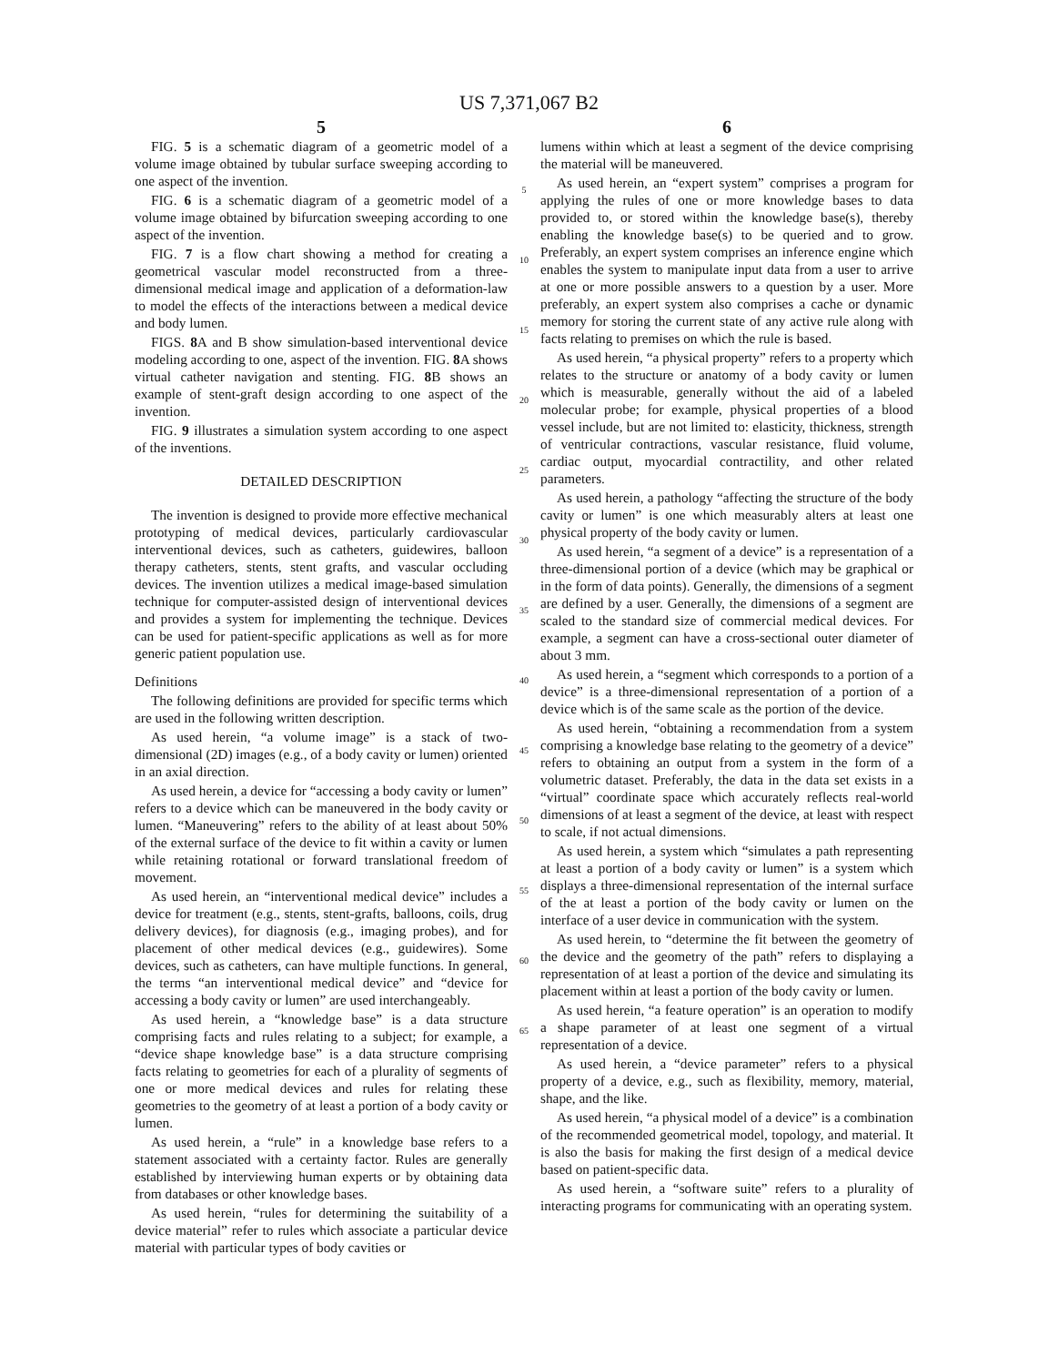US 7,371,067 B2
5
FIG. 5 is a schematic diagram of a geometric model of a volume image obtained by tubular surface sweeping according to one aspect of the invention.
FIG. 6 is a schematic diagram of a geometric model of a volume image obtained by bifurcation sweeping according to one aspect of the invention.
FIG. 7 is a flow chart showing a method for creating a geometrical vascular model reconstructed from a three-dimensional medical image and application of a deformation-law to model the effects of the interactions between a medical device and body lumen.
FIGS. 8 A and B show simulation-based interventional device modeling according to one, aspect of the invention. FIG. 8 A shows virtual catheter navigation and stenting. FIG. 8 B shows an example of stent-graft design according to one aspect of the invention.
FIG. 9 illustrates a simulation system according to one aspect of the inventions.
DETAILED DESCRIPTION
The invention is designed to provide more effective mechanical prototyping of medical devices, particularly cardiovascular interventional devices, such as catheters, guidewires, balloon therapy catheters, stents, stent grafts, and vascular occluding devices. The invention utilizes a medical image-based simulation technique for computer-assisted design of interventional devices and provides a system for implementing the technique. Devices can be used for patient-specific applications as well as for more generic patient population use.
Definitions
The following definitions are provided for specific terms which are used in the following written description.
As used herein, “a volume image” is a stack of two-dimensional (2D) images (e.g., of a body cavity or lumen) oriented in an axial direction.
As used herein, a device for “accessing a body cavity or lumen” refers to a device which can be maneuvered in the body cavity or lumen. “Maneuvering” refers to the ability of at least about 50% of the external surface of the device to fit within a cavity or lumen while retaining rotational or forward translational freedom of movement.
As used herein, an “interventional medical device” includes a device for treatment (e.g., stents, stent-grafts, balloons, coils, drug delivery devices), for diagnosis (e.g., imaging probes), and for placement of other medical devices (e.g., guidewires). Some devices, such as catheters, can have multiple functions. In general, the terms “an interventional medical device” and “device for accessing a body cavity or lumen” are used interchangeably.
As used herein, a “knowledge base” is a data structure comprising facts and rules relating to a subject; for example, a “device shape knowledge base” is a data structure comprising facts relating to geometries for each of a plurality of segments of one or more medical devices and rules for relating these geometries to the geometry of at least a portion of a body cavity or lumen.
As used herein, a “rule” in a knowledge base refers to a statement associated with a certainty factor. Rules are generally established by interviewing human experts or by obtaining data from databases or other knowledge bases.
As used herein, “rules for determining the suitability of a device material” refer to rules which associate a particular device material with particular types of body cavities or
5
10
15
20
25
30
35
40
45
50
55
60
65
6
lumens within which at least a segment of the device comprising the material will be maneuvered.
As used herein, an “expert system” comprises a program for applying the rules of one or more knowledge bases to data provided to, or stored within the knowledge base(s), thereby enabling the knowledge base(s) to be queried and to grow. Preferably, an expert system comprises an inference engine which enables the system to manipulate input data from a user to arrive at one or more possible answers to a question by a user. More preferably, an expert system also comprises a cache or dynamic memory for storing the current state of any active rule along with facts relating to premises on which the rule is based.
As used herein, “a physical property” refers to a property which relates to the structure or anatomy of a body cavity or lumen which is measurable, generally without the aid of a labeled molecular probe; for example, physical properties of a blood vessel include, but are not limited to: elasticity, thickness, strength of ventricular contractions, vascular resistance, fluid volume, cardiac output, myocardial contractility, and other related parameters.
As used herein, a pathology “affecting the structure of the body cavity or lumen” is one which measurably alters at least one physical property of the body cavity or lumen.
As used herein, “a segment of a device” is a representation of a three-dimensional portion of a device (which may be graphical or in the form of data points). Generally, the dimensions of a segment are defined by a user. Generally, the dimensions of a segment are scaled to the standard size of commercial medical devices. For example, a segment can have a cross-sectional outer diameter of about 3 mm.
As used herein, a “segment which corresponds to a portion of a device” is a three-dimensional representation of a portion of a device which is of the same scale as the portion of the device.
As used herein, “obtaining a recommendation from a system comprising a knowledge base relating to the geometry of a device” refers to obtaining an output from a system in the form of a volumetric dataset. Preferably, the data in the data set exists in a “virtual” coordinate space which accurately reflects real-world dimensions of at least a segment of the device, at least with respect to scale, if not actual dimensions.
As used herein, a system which “simulates a path representing at least a portion of a body cavity or lumen” is a system which displays a three-dimensional representation of the internal surface of the at least a portion of the body cavity or lumen on the interface of a user device in communication with the system.
As used herein, to “determine the fit between the geometry of the device and the geometry of the path” refers to displaying a representation of at least a portion of the device and simulating its placement within at least a portion of the body cavity or lumen.
As used herein, “a feature operation” is an operation to modify a shape parameter of at least one segment of a virtual representation of a device.
As used herein, a “device parameter” refers to a physical property of a device, e.g., such as flexibility, memory, material, shape, and the like.
As used herein, “a physical model of a device” is a combination of the recommended geometrical model, topology, and material. It is also the basis for making the first design of a medical device based on patient-specific data.
As used herein, a “software suite” refers to a plurality of interacting programs for communicating with an operating system.